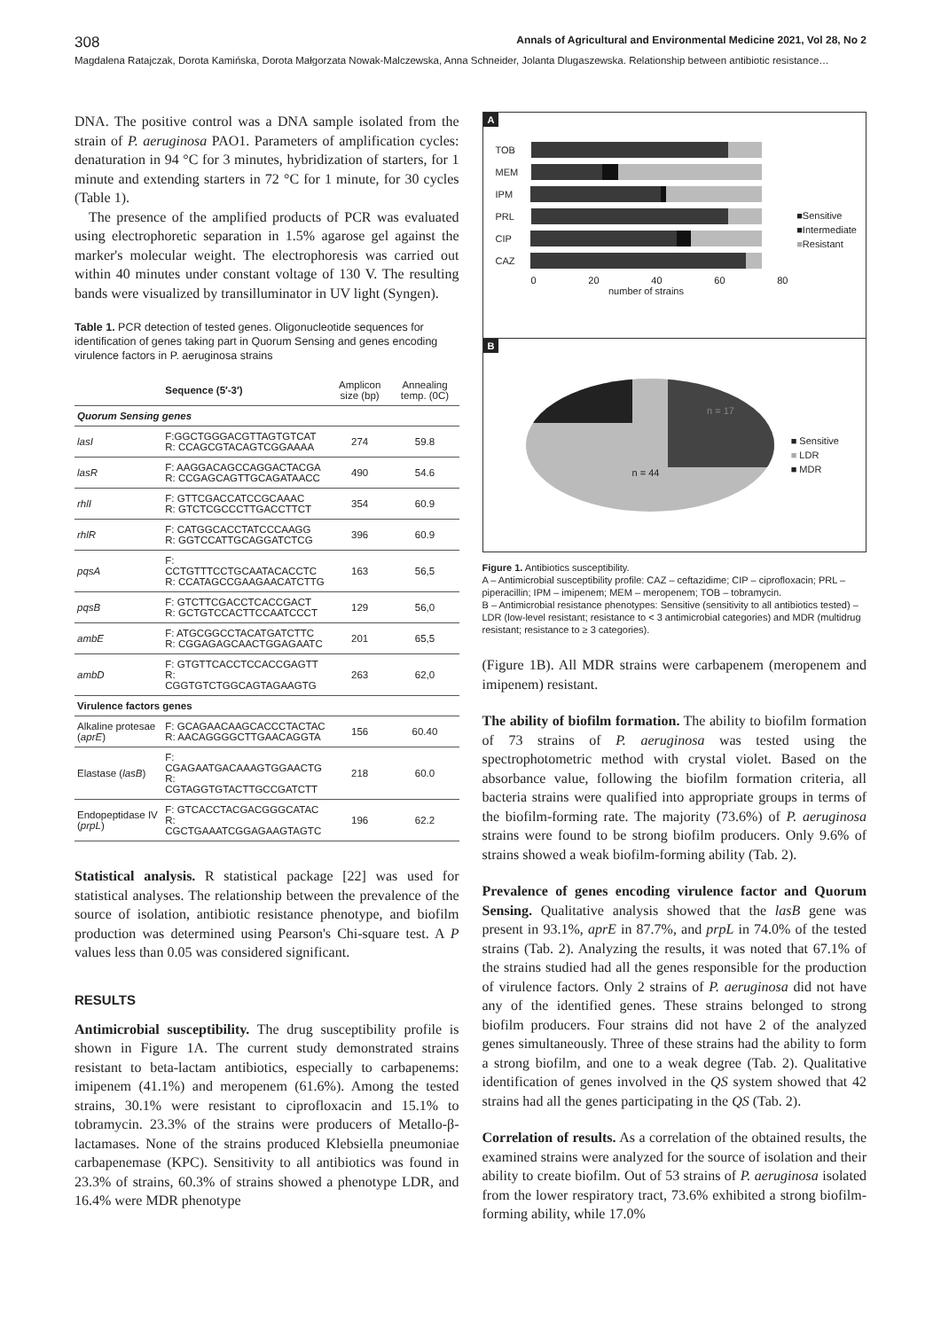308 Annals of Agricultural and Environmental Medicine 2021, Vol 28, No 2
Magdalena Ratajczak, Dorota Kamińska, Dorota Małgorzata Nowak-Malczewska, Anna Schneider, Jolanta Dlugaszewska. Relationship between antibiotic resistance…
DNA. The positive control was a DNA sample isolated from the strain of P. aeruginosa PAO1. Parameters of amplification cycles: denaturation in 94 °C for 3 minutes, hybridization of starters, for 1 minute and extending starters in 72 °C for 1 minute, for 30 cycles (Table 1).
The presence of the amplified products of PCR was evaluated using electrophoretic separation in 1.5% agarose gel against the marker's molecular weight. The electrophoresis was carried out within 40 minutes under constant voltage of 130 V. The resulting bands were visualized by transilluminator in UV light (Syngen).
Table 1. PCR detection of tested genes. Oligonucleotide sequences for identification of genes taking part in Quorum Sensing and genes encoding virulence factors in P. aeruginosa strains
| | Sequence (5′-3′) | Amplicon size (bp) | Annealing temp. (0C) |
| --- | --- | --- | --- |
| Quorum Sensing genes | | | |
| lasI | F:GGCTGGGACGTTAGTGTCAT R: CCAGCGTACAGTCGGAAAA | 274 | 59.8 |
| lasR | F: AAGGACAGCCAGGACTACGA R: CCGAGCAGTTGCAGATAACC | 490 | 54.6 |
| rhlI | F: GTTCGACCATCCGCAAAC R: GTCTCGCCCTTGACCTTCT | 354 | 60.9 |
| rhlR | F: CATGGCACCTATCCCAAGG R: GGTCCATTGCAGGATCTCG | 396 | 60.9 |
| pqsA | F: CCTGTTTCCTGCAATACACCTC R: CCATAGCCGAAGAACATCTTG | 163 | 56,5 |
| pqsB | F: GTCTTCGACCTCACCGACT R: GCTGTCCACTTCCAATCCCT | 129 | 56,0 |
| ambE | F: ATGCGGCCTACATGATCTTC R: CGGAGAGCAACTGGAGAATC | 201 | 65,5 |
| ambD | F: GTGTTCACCTCCACCGAGTT R: CGGTGTCTGGCAGTAGAAGTG | 263 | 62,0 |
| Virulence factors genes | | | |
| Alkaline protesae ( aprE ) | F: GCAGAACAAGCACCCTACTAC R: AACAGGGGCTTGAACAGGTA | 156 | 60.40 |
| Elastase ( lasB ) | F: CGAGAATGACAAAGTGGAACTG R: CGTAGGTGTACTTGCCGATCTT | 218 | 60.0 |
| Endopeptidase IV ( prpL ) | F: GTCACCTACGACGGGCATAC R: CGCTGAAATCGGAGAAGTAGTC | 196 | 62.2 |
Statistical analysis. R statistical package [22] was used for statistical analyses. The relationship between the prevalence of the source of isolation, antibiotic resistance phenotype, and biofilm production was determined using Pearson's Chi-square test. A P values less than 0.05 was considered significant.
RESULTS
Antimicrobial susceptibility. The drug susceptibility profile is shown in Figure 1A. The current study demonstrated strains resistant to beta-lactam antibiotics, especially to carbapenems: imipenem (41.1%) and meropenem (61.6%). Among the tested strains, 30.1% were resistant to ciprofloxacin and 15.1% to tobramycin. 23.3% of the strains were producers of Metallo-β-lactamases. None of the strains produced Klebsiella pneumoniae carbapenemase (KPC). Sensitivity to all antibiotics was found in 23.3% of strains, 60.3% of strains showed a phenotype LDR, and 16.4% were MDR phenotype
A
TOB
MEM
IPM
PRL
CIP
CAZ
0 20 40 60 80
number of strains
■Sensitive
■Intermediate
■Resistant
B
n = 17
n = 44
■ Sensitive
■ LDR
■ MDR
Figure 1. Antibiotics susceptibility.
A – Antimicrobial susceptibility profile: CAZ – ceftazidime; CIP – ciprofloxacin; PRL – piperacillin; IPM – imipenem; MEM – meropenem; TOB – tobramycin.
B – Antimicrobial resistance phenotypes: Sensitive (sensitivity to all antibiotics tested) – LDR (low-level resistant; resistance to < 3 antimicrobial categories) and MDR (multidrug resistant; resistance to ≥ 3 categories).
(Figure 1B). All MDR strains were carbapenem (meropenem and imipenem) resistant.
The ability of biofilm formation. The ability to biofilm formation of 73 strains of P. aeruginosa was tested using the spectrophotometric method with crystal violet. Based on the absorbance value, following the biofilm formation criteria, all bacteria strains were qualified into appropriate groups in terms of the biofilm-forming rate. The majority (73.6%) of P. aeruginosa strains were found to be strong biofilm producers. Only 9.6% of strains showed a weak biofilm-forming ability (Tab. 2).
Prevalence of genes encoding virulence factor and Quorum Sensing. Qualitative analysis showed that the lasB gene was present in 93.1%, aprE in 87.7%, and prpL in 74.0% of the tested strains (Tab. 2). Analyzing the results, it was noted that 67.1% of the strains studied had all the genes responsible for the production of virulence factors. Only 2 strains of P. aeruginosa did not have any of the identified genes. These strains belonged to strong biofilm producers. Four strains did not have 2 of the analyzed genes simultaneously. Three of these strains had the ability to form a strong biofilm, and one to a weak degree (Tab. 2). Qualitative identification of genes involved in the QS system showed that 42 strains had all the genes participating in the QS (Tab. 2).
Correlation of results. As a correlation of the obtained results, the examined strains were analyzed for the source of isolation and their ability to create biofilm. Out of 53 strains of P. aeruginosa isolated from the lower respiratory tract, 73.6% exhibited a strong biofilm-forming ability, while 17.0%